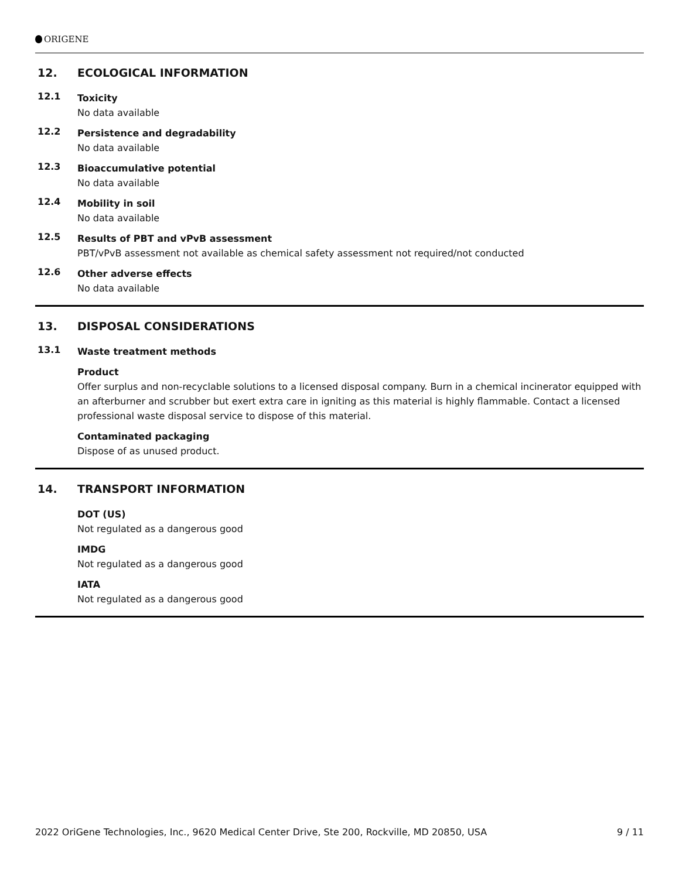ORIGENE
12. ECOLOGICAL INFORMATION
12.1
Toxicity
No data available
12.2
Persistence and degradability
No data available
12.3
Bioaccumulative potential
No data available
12.4
Mobility in soil
No data available
12.5
Results of PBT and vPvB assessment
PBT/vPvB assessment not available as chemical safety assessment not required/not conducted
12.6
Other adverse effects
No data available
13. DISPOSAL CONSIDERATIONS
13.1
Waste treatment methods
Product
Offer surplus and non-recyclable solutions to a licensed disposal company. Burn in a chemical incinerator equipped with an afterburner and scrubber but exert extra care in igniting as this material is highly flammable. Contact a licensed professional waste disposal service to dispose of this material.
Contaminated packaging
Dispose of as unused product.
14. TRANSPORT INFORMATION
DOT (US)
Not regulated as a dangerous good
IMDG
Not regulated as a dangerous good
IATA
Not regulated as a dangerous good
2022 OriGene Technologies, Inc., 9620 Medical Center Drive, Ste 200, Rockville, MD 20850, USA 9 / 11